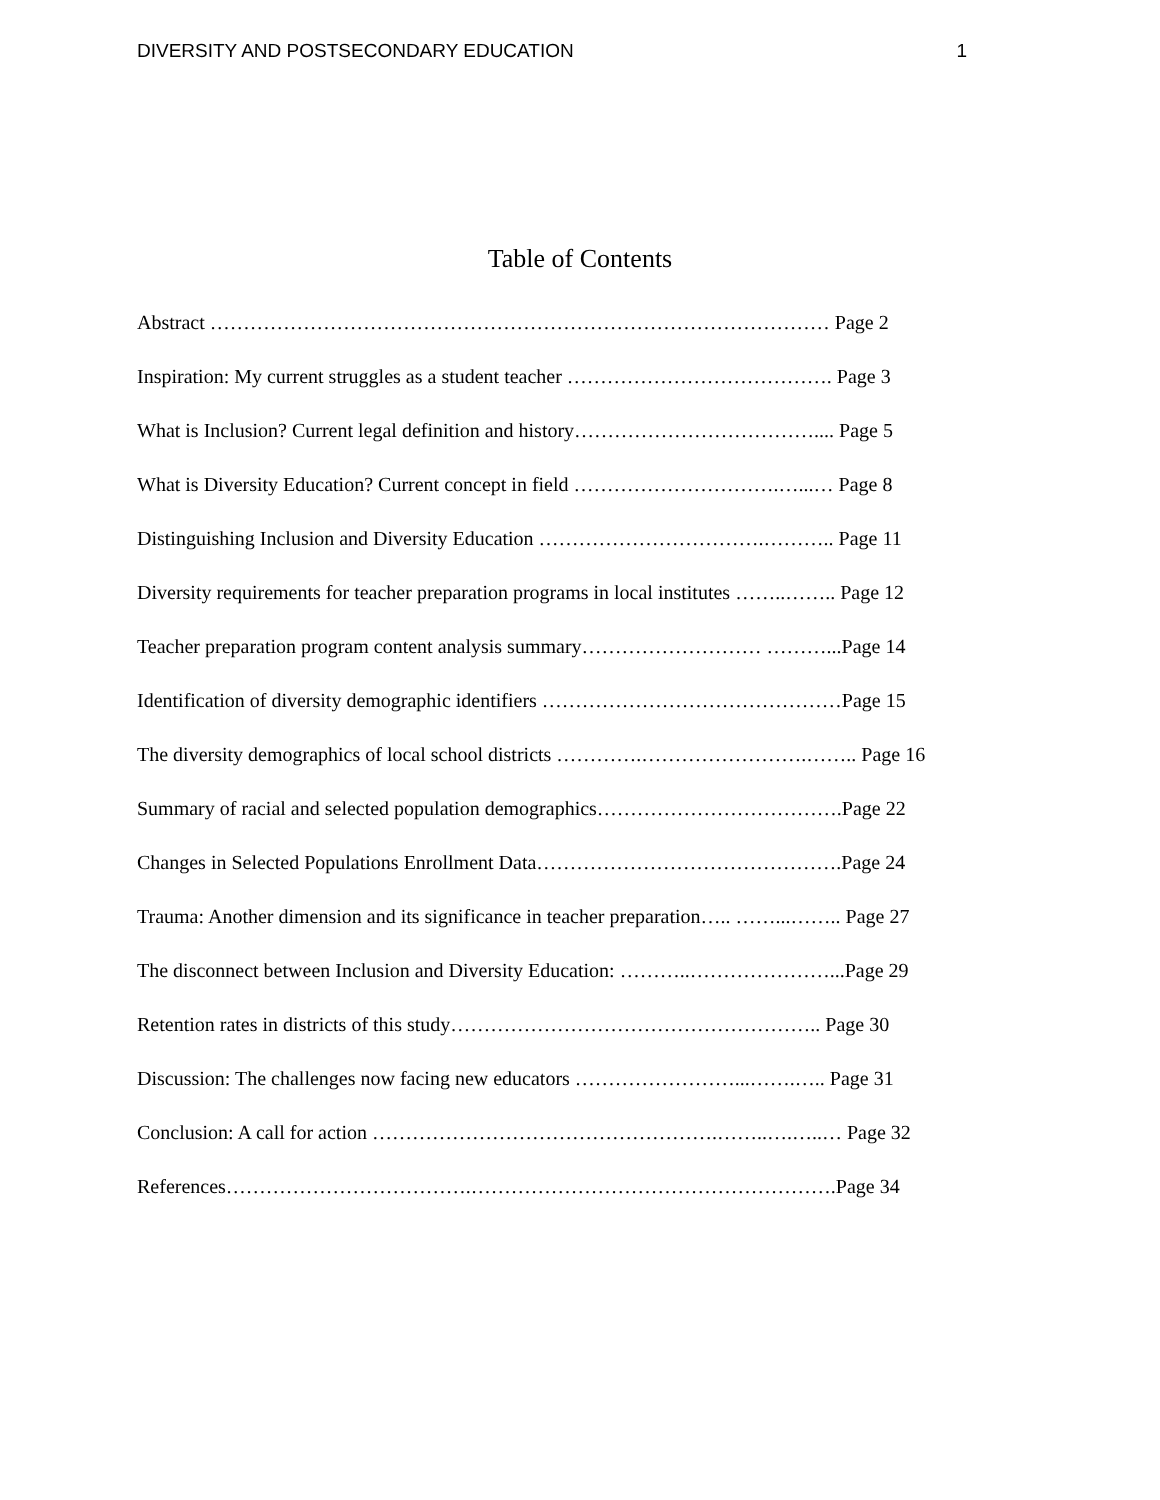DIVERSITY AND POSTSECONDARY EDUCATION 1
Table of Contents
Abstract ………………………………………………………………………………… Page 2
Inspiration: My current struggles as a student teacher …………………………………. Page 3
What is Inclusion? Current legal definition and history……………………………….... Page 5
What is Diversity Education? Current concept in field ………………………….…...… Page 8
Distinguishing Inclusion and Diversity Education …………………………….……….. Page 11
Diversity requirements for teacher preparation programs in local institutes ……..…….. Page 12
Teacher preparation program content analysis summary……………………… ………...Page 14
Identification of diversity demographic identifiers ………………………………………Page 15
The diversity demographics of local school districts ………….…………………….…….. Page 16
Summary of racial and selected population demographics……………………………….Page 22
Changes in Selected Populations Enrollment Data……………………………………….Page 24
Trauma: Another dimension and its significance in teacher preparation….. ……...…….. Page 27
The disconnect between Inclusion and Diversity Education: ………..…………………...Page 29
Retention rates in districts of this study……………………………………………….. Page 30
Discussion: The challenges now facing new educators ……………………...…….….. Page 31
Conclusion: A call for action …………………………………………….……..….…..… Page 32
References……………………………….……………………………………………….Page 34